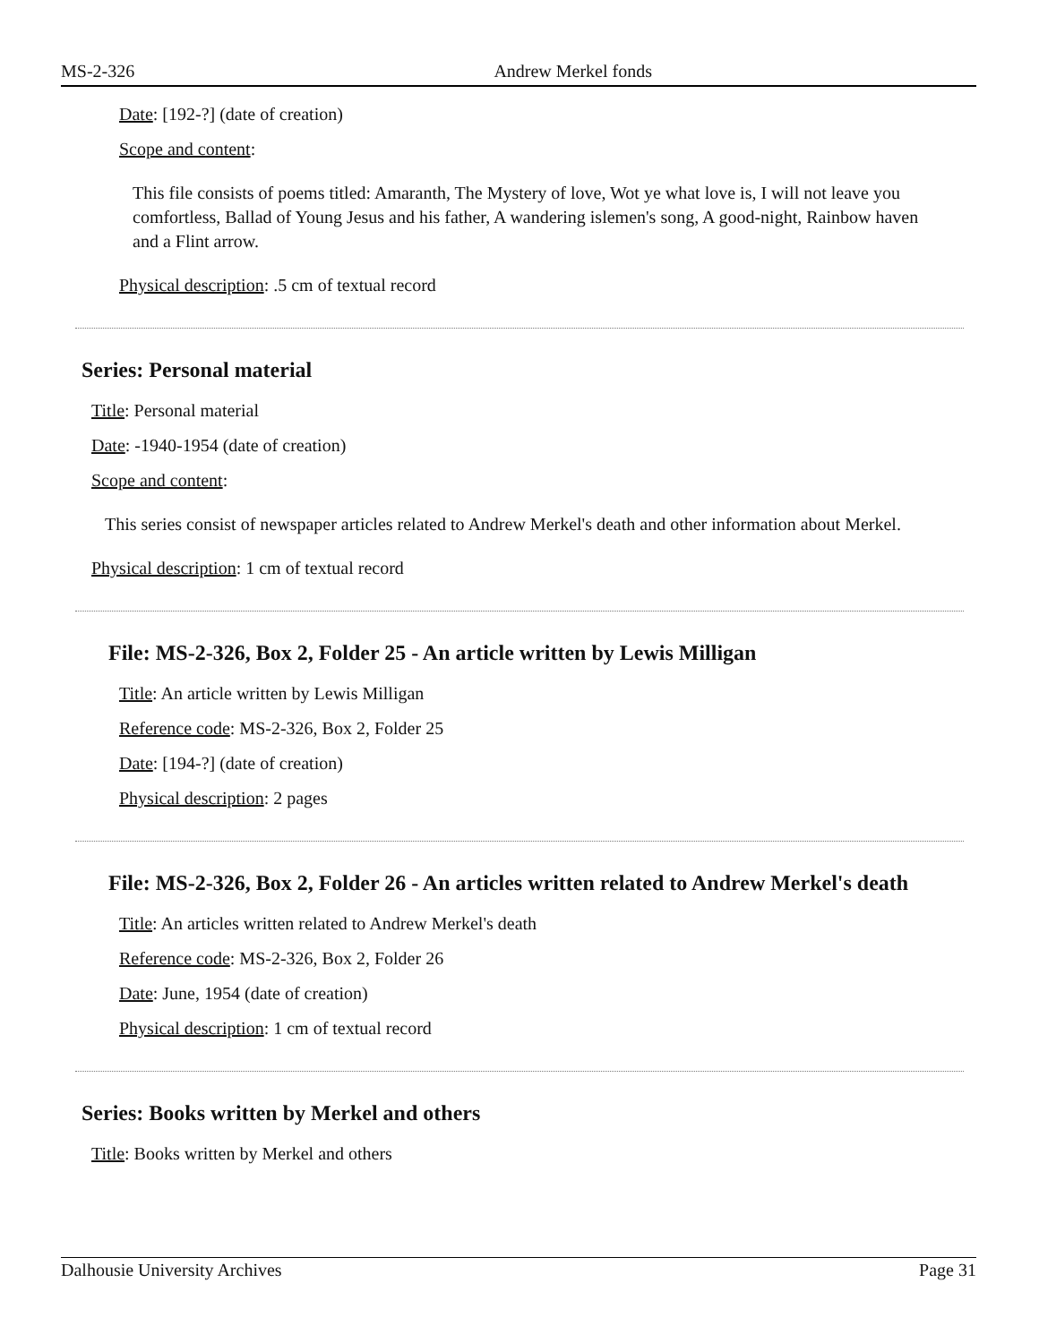MS-2-326 Andrew Merkel fonds
Date: [192-?] (date of creation)
Scope and content:
This file consists of poems titled: Amaranth, The Mystery of love, Wot ye what love is, I will not leave you comfortless, Ballad of Young Jesus and his father, A wandering islemen's song, A good-night, Rainbow haven and a Flint arrow.
Physical description: .5 cm of textual record
Series: Personal material
Title: Personal material
Date: -1940-1954 (date of creation)
Scope and content:
This series consist of newspaper articles related to Andrew Merkel's death and other information about Merkel.
Physical description: 1 cm of textual record
File: MS-2-326, Box 2, Folder 25 - An article written by Lewis Milligan
Title: An article written by Lewis Milligan
Reference code: MS-2-326, Box 2, Folder 25
Date: [194-?] (date of creation)
Physical description: 2 pages
File: MS-2-326, Box 2, Folder 26 - An articles written related to Andrew Merkel's death
Title: An articles written related to Andrew Merkel's death
Reference code: MS-2-326, Box 2, Folder 26
Date: June, 1954 (date of creation)
Physical description: 1 cm of textual record
Series: Books written by Merkel and others
Title: Books written by Merkel and others
Dalhousie University Archives Page 31